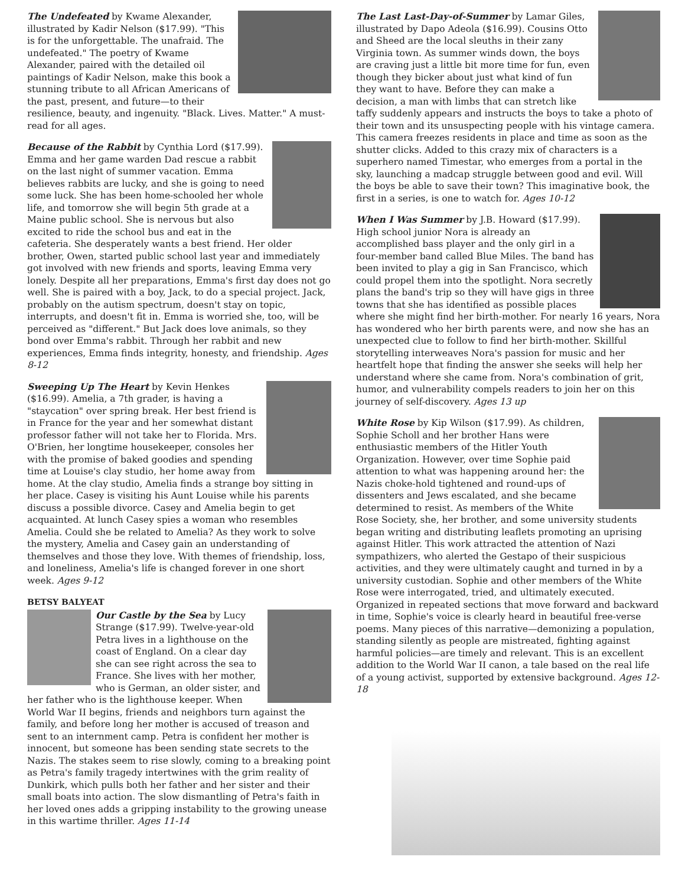The Undefeated by Kwame Alexander, illustrated by Kadir Nelson ($17.99). "This is for the unforgettable. The unafraid. The undefeated." The poetry of Kwame Alexander, paired with the detailed oil paintings of Kadir Nelson, make this book a stunning tribute to all African Americans of the past, present, and future—to their resilience, beauty, and ingenuity. "Black. Lives. Matter." A must-read for all ages.
Because of the Rabbit by Cynthia Lord ($17.99). Emma and her game warden Dad rescue a rabbit on the last night of summer vacation. Emma believes rabbits are lucky, and she is going to need some luck. She has been home-schooled her whole life, and tomorrow she will begin 5th grade at a Maine public school. She is nervous but also excited to ride the school bus and eat in the cafeteria. She desperately wants a best friend. Her older brother, Owen, started public school last year and immediately got involved with new friends and sports, leaving Emma very lonely. Despite all her preparations, Emma's first day does not go well. She is paired with a boy, Jack, to do a special project. Jack, probably on the autism spectrum, doesn't stay on topic, interrupts, and doesn't fit in. Emma is worried she, too, will be perceived as "different." But Jack does love animals, so they bond over Emma's rabbit. Through her rabbit and new experiences, Emma finds integrity, honesty, and friendship. Ages 8-12
Sweeping Up The Heart by Kevin Henkes ($16.99). Amelia, a 7th grader, is having a "staycation" over spring break. Her best friend is in France for the year and her somewhat distant professor father will not take her to Florida. Mrs. O'Brien, her longtime housekeeper, consoles her with the promise of baked goodies and spending time at Louise's clay studio, her home away from home. At the clay studio, Amelia finds a strange boy sitting in her place. Casey is visiting his Aunt Louise while his parents discuss a possible divorce. Casey and Amelia begin to get acquainted. At lunch Casey spies a woman who resembles Amelia. Could she be related to Amelia? As they work to solve the mystery, Amelia and Casey gain an understanding of themselves and those they love. With themes of friendship, loss, and loneliness, Amelia's life is changed forever in one short week. Ages 9-12
BETSY BALYEAT
Our Castle by the Sea by Lucy Strange ($17.99). Twelve-year-old Petra lives in a lighthouse on the coast of England. On a clear day she can see right across the sea to France. She lives with her mother, who is German, an older sister, and her father who is the lighthouse keeper. When World War II begins, friends and neighbors turn against the family, and before long her mother is accused of treason and sent to an internment camp. Petra is confident her mother is innocent, but someone has been sending state secrets to the Nazis. The stakes seem to rise slowly, coming to a breaking point as Petra's family tragedy intertwines with the grim reality of Dunkirk, which pulls both her father and her sister and their small boats into action. The slow dismantling of Petra's faith in her loved ones adds a gripping instability to the growing unease in this wartime thriller. Ages 11-14
The Last Last-Day-of-Summer by Lamar Giles, illustrated by Dapo Adeola ($16.99). Cousins Otto and Sheed are the local sleuths in their zany Virginia town. As summer winds down, the boys are craving just a little bit more time for fun, even though they bicker about just what kind of fun they want to have. Before they can make a decision, a man with limbs that can stretch like taffy suddenly appears and instructs the boys to take a photo of their town and its unsuspecting people with his vintage camera. This camera freezes residents in place and time as soon as the shutter clicks. Added to this crazy mix of characters is a superhero named Timestar, who emerges from a portal in the sky, launching a madcap struggle between good and evil. Will the boys be able to save their town? This imaginative book, the first in a series, is one to watch for. Ages 10-12
When I Was Summer by J.B. Howard ($17.99). High school junior Nora is already an accomplished bass player and the only girl in a four-member band called Blue Miles. The band has been invited to play a gig in San Francisco, which could propel them into the spotlight. Nora secretly plans the band's trip so they will have gigs in three towns that she has identified as possible places where she might find her birth-mother. For nearly 16 years, Nora has wondered who her birth parents were, and now she has an unexpected clue to follow to find her birth-mother. Skillful storytelling interweaves Nora's passion for music and her heartfelt hope that finding the answer she seeks will help her understand where she came from. Nora's combination of grit, humor, and vulnerability compels readers to join her on this journey of self-discovery. Ages 13 up
White Rose by Kip Wilson ($17.99). As children, Sophie Scholl and her brother Hans were enthusiastic members of the Hitler Youth Organization. However, over time Sophie paid attention to what was happening around her: the Nazis choke-hold tightened and round-ups of dissenters and Jews escalated, and she became determined to resist. As members of the White Rose Society, she, her brother, and some university students began writing and distributing leaflets promoting an uprising against Hitler. This work attracted the attention of Nazi sympathizers, who alerted the Gestapo of their suspicious activities, and they were ultimately caught and turned in by a university custodian. Sophie and other members of the White Rose were interrogated, tried, and ultimately executed. Organized in repeated sections that move forward and backward in time, Sophie's voice is clearly heard in beautiful free-verse poems. Many pieces of this narrative—demonizing a population, standing silently as people are mistreated, fighting against harmful policies—are timely and relevant. This is an excellent addition to the World War II canon, a tale based on the real life of a young activist, supported by extensive background. Ages 12-18